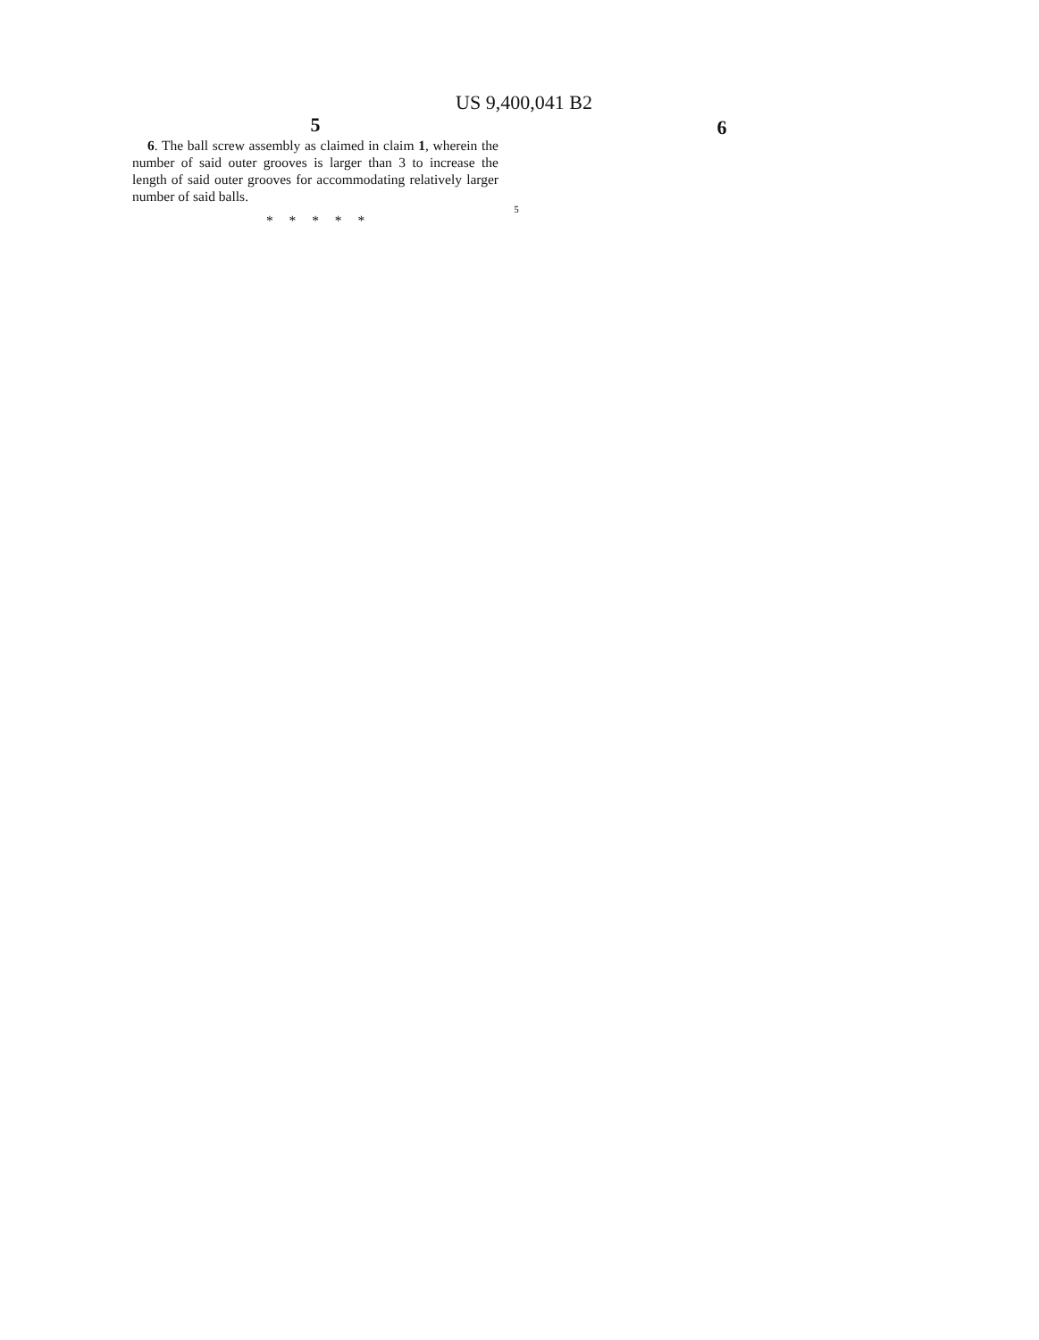US 9,400,041 B2
5
6. The ball screw assembly as claimed in claim 1, wherein the number of said outer grooves is larger than 3 to increase the length of said outer grooves for accommodating relatively larger number of said balls.
* * * * *
5
6